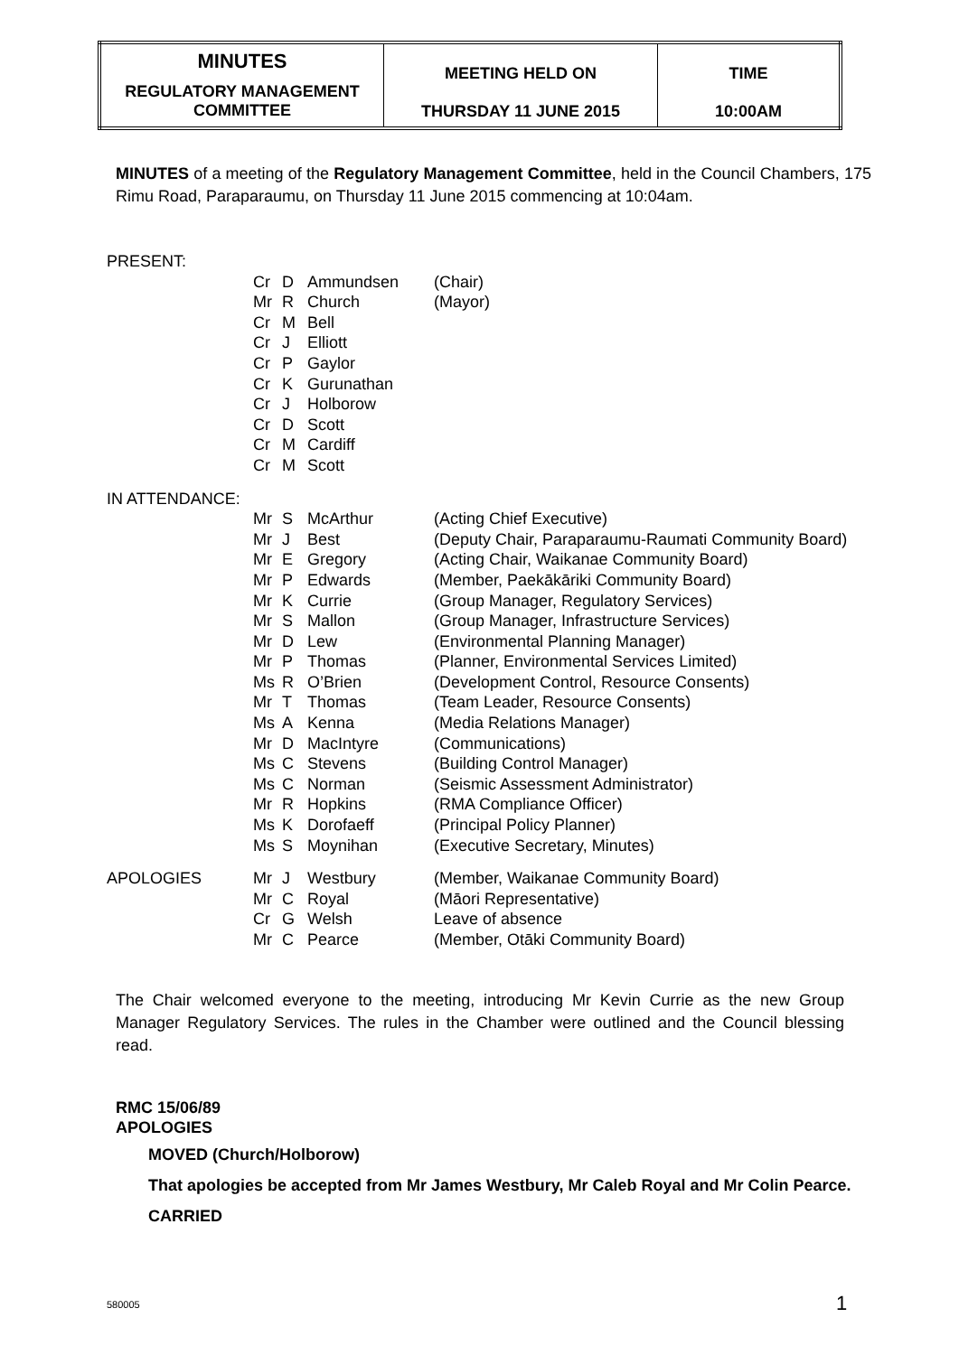| MINUTES REGULATORY MANAGEMENT COMMITTEE | MEETING HELD ON THURSDAY 11 JUNE 2015 | TIME 10:00AM |
MINUTES of a meeting of the Regulatory Management Committee, held in the Council Chambers, 175 Rimu Road, Paraparaumu, on Thursday 11 June 2015 commencing at 10:04am.
| PRESENT: | | | | |
| | Cr | D | Ammundsen | (Chair) |
| | Mr | R | Church | (Mayor) |
| | Cr | M | Bell | |
| | Cr | J | Elliott | |
| | Cr | P | Gaylor | |
| | Cr | K | Gurunathan | |
| | Cr | J | Holborow | |
| | Cr | D | Scott | |
| | Cr | M | Cardiff | |
| | Cr | M | Scott | |
| IN ATTENDANCE: | | | | |
| | Mr | S | McArthur | (Acting Chief Executive) |
| | Mr | J | Best | (Deputy Chair, Paraparaumu-Raumati Community Board) |
| | Mr | E | Gregory | (Acting Chair, Waikanae Community Board) |
| | Mr | P | Edwards | (Member, Paekākāriki Community Board) |
| | Mr | K | Currie | (Group Manager, Regulatory Services) |
| | Mr | S | Mallon | (Group Manager, Infrastructure Services) |
| | Mr | D | Lew | (Environmental Planning Manager) |
| | Mr | P | Thomas | (Planner, Environmental Services Limited) |
| | Ms | R | O’Brien | (Development Control, Resource Consents) |
| | Mr | T | Thomas | (Team Leader, Resource Consents) |
| | Ms | A | Kenna | (Media Relations Manager) |
| | Mr | D | MacIntyre | (Communications) |
| | Ms | C | Stevens | (Building Control Manager) |
| | Ms | C | Norman | (Seismic Assessment Administrator) |
| | Mr | R | Hopkins | (RMA Compliance Officer) |
| | Ms | K | Dorofaeff | (Principal Policy Planner) |
| | Ms | S | Moynihan | (Executive Secretary, Minutes) |
| APOLOGIES | Mr | J | Westbury | (Member, Waikanae Community Board) |
| | Mr | C | Royal | (Māori Representative) |
| | Cr | G | Welsh | Leave of absence |
| | Mr | C | Pearce | (Member, Otāki Community Board) |
The Chair welcomed everyone to the meeting, introducing Mr Kevin Currie as the new Group Manager Regulatory Services. The rules in the Chamber were outlined and the Council blessing read.
RMC 15/06/89
APOLOGIES
MOVED (Church/Holborow)
That apologies be accepted from Mr James Westbury, Mr Caleb Royal and Mr Colin Pearce.
CARRIED
580005 1